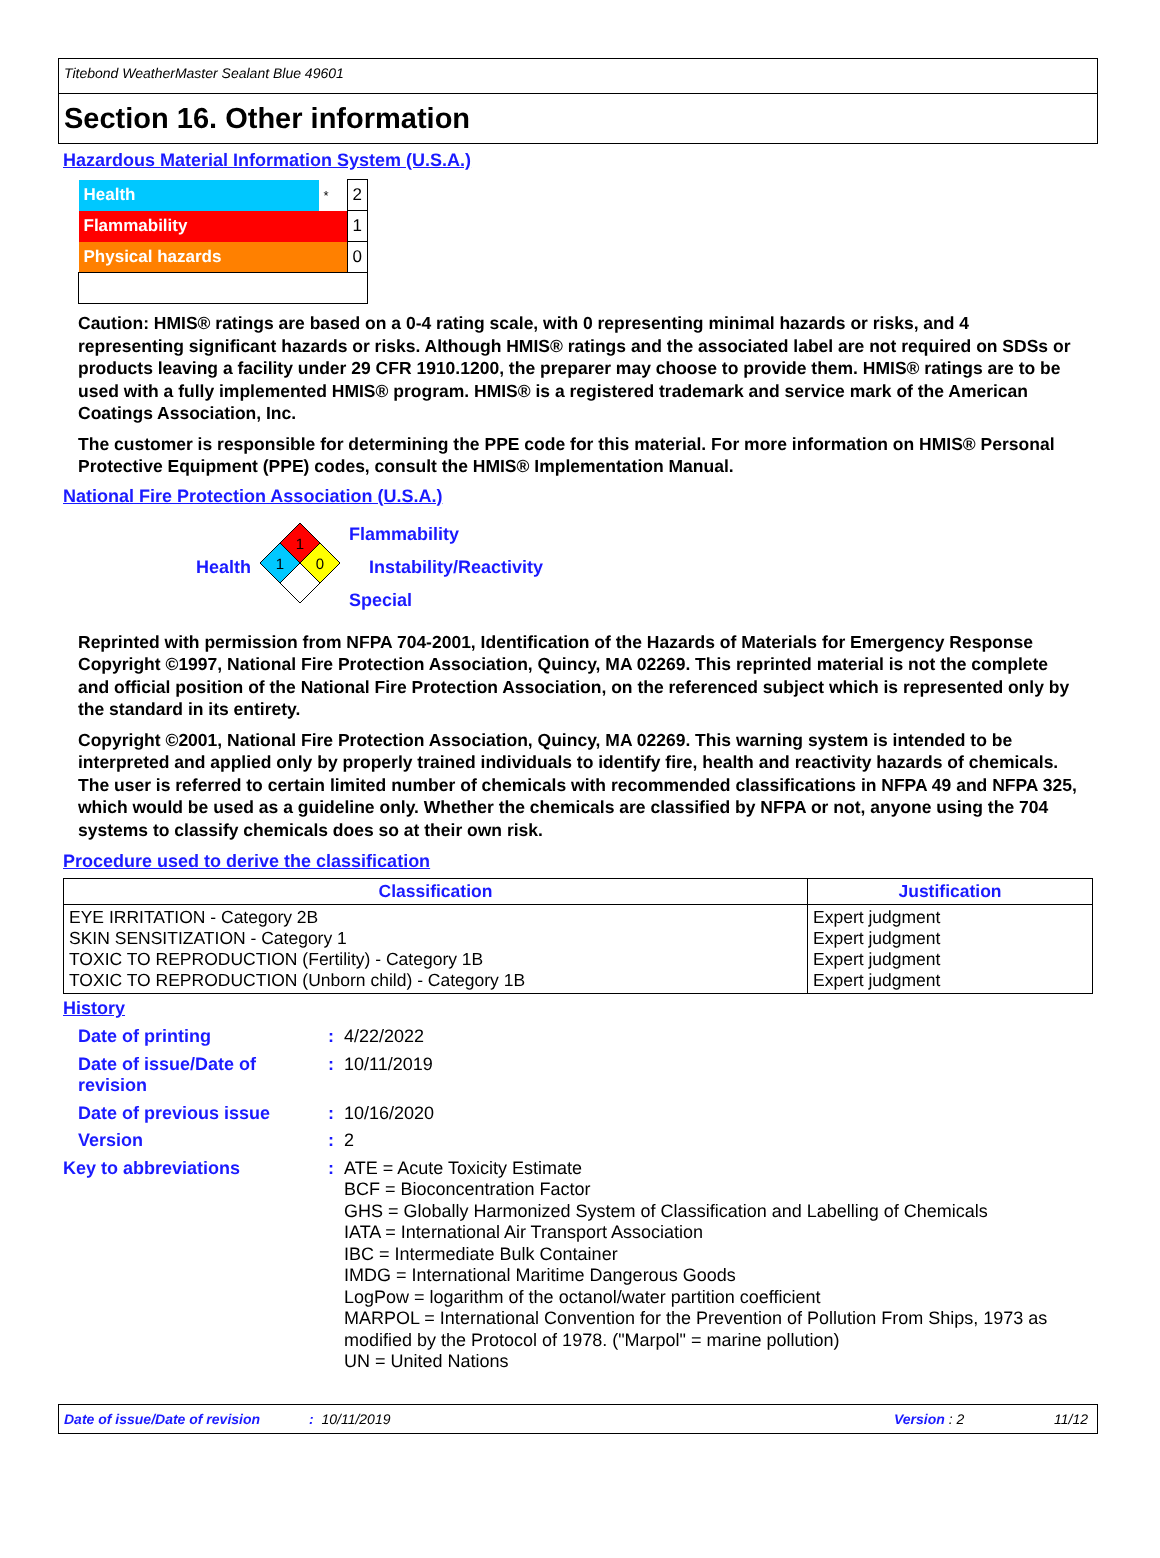Titebond WeatherMaster Sealant Blue 49601
Section 16. Other information
Hazardous Material Information System (U.S.A.)
| Health | * | 2 |
| Flammability | | 1 |
| Physical hazards | | 0 |
Caution: HMIS® ratings are based on a 0-4 rating scale, with 0 representing minimal hazards or risks, and 4 representing significant hazards or risks. Although HMIS® ratings and the associated label are not required on SDSs or products leaving a facility under 29 CFR 1910.1200, the preparer may choose to provide them. HMIS® ratings are to be used with a fully implemented HMIS® program. HMIS® is a registered trademark and service mark of the American Coatings Association, Inc.
The customer is responsible for determining the PPE code for this material. For more information on HMIS® Personal Protective Equipment (PPE) codes, consult the HMIS® Implementation Manual.
National Fire Protection Association (U.S.A.)
Health
1
1
0
Flammability
Instability/Reactivity
Special
Reprinted with permission from NFPA 704-2001, Identification of the Hazards of Materials for Emergency Response Copyright ©1997, National Fire Protection Association, Quincy, MA 02269. This reprinted material is not the complete and official position of the National Fire Protection Association, on the referenced subject which is represented only by the standard in its entirety.
Copyright ©2001, National Fire Protection Association, Quincy, MA 02269. This warning system is intended to be interpreted and applied only by properly trained individuals to identify fire, health and reactivity hazards of chemicals. The user is referred to certain limited number of chemicals with recommended classifications in NFPA 49 and NFPA 325, which would be used as a guideline only. Whether the chemicals are classified by NFPA or not, anyone using the 704 systems to classify chemicals does so at their own risk.
Procedure used to derive the classification
| Classification | Justification |
| --- | --- |
| EYE IRRITATION - Category 2B SKIN SENSITIZATION - Category 1 TOXIC TO REPRODUCTION (Fertility) - Category 1B TOXIC TO REPRODUCTION (Unborn child) - Category 1B | Expert judgment Expert judgment Expert judgment Expert judgment |
History
| Date of printing | : | 4/22/2022 |
| Date of issue/Date of revision | : | 10/11/2019 |
| Date of previous issue | : | 10/16/2020 |
| Version | : | 2 |
| Key to abbreviations | : | ATE = Acute Toxicity Estimate BCF = Bioconcentration Factor GHS = Globally Harmonized System of Classification and Labelling of Chemicals IATA = International Air Transport Association IBC = Intermediate Bulk Container IMDG = International Maritime Dangerous Goods LogPow = logarithm of the octanol/water partition coefficient MARPOL = International Convention for the Prevention of Pollution From Ships, 1973 as modified by the Protocol of 1978. ("Marpol" = marine pollution) UN = United Nations |
Date of issue/Date of revision: 10/11/2019 Version : 2 11/12